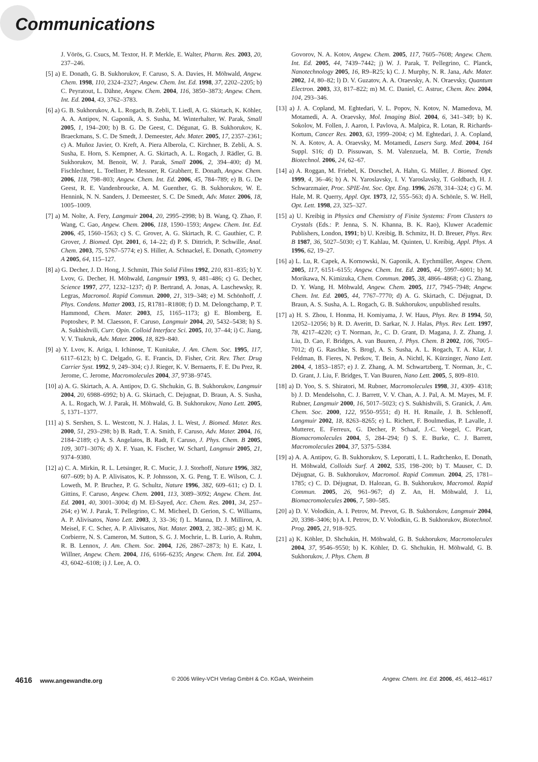Communications
J. Vörös, G. Csucs, M. Textor, H. P. Merkle, E. Walter, Pharm. Res. 2003, 20, 237–246.
[5] a) E. Donath, G. B. Sukhorukov, F. Caruso, S. A. Davies, H. Möhwald, Angew. Chem. 1998, 110, 2324–2327; Angew. Chem. Int. Ed. 1998, 37, 2202–2205; b) C. Peyratout, L. Dähne, Angew. Chem. 2004, 116, 3850–3873; Angew. Chem. Int. Ed. 2004, 43, 3762–3783.
[6] a) G. B. Sukhorukov, A. L. Rogach, B. Zebli, T. Liedl, A. G. Skirtach, K. Köhler, A. A. Antipov, N. Gaponik, A. S. Susha, M. Winterhalter, W. Parak, Small 2005, 1, 194–200; b) B. G. De Geest, C. Dégunat, G. B. Sukhorukov, K. Braeckmans, S. C. De Smedt, J. Demeester, Adv. Mater. 2005, 17, 2357–2361; c) A. Muñoz Javier, O. Kreft, A. Piera Alberola, C. Kirchner, B. Zebli, A. S. Susha, E. Horn, S. Kempner, A. G. Skirtach, A. L. Rogach, J. Rädler, G. B. Sukhorukov, M. Benoit, W. J. Parak, Small 2006, 2, 394–400; d) M. Fischlechner, L. Toellner, P. Messner, R. Grabherr, E. Donath, Angew. Chem. 2006, 118, 798–803; Angew. Chem. Int. Ed. 2006, 45, 784–789; e) B. G. De Geest, R. E. Vandenbroucke, A. M. Guenther, G. B. Sukhorukov, W. E. Hennink, N. N. Sanders, J. Demeester, S. C. De Smedt, Adv. Mater. 2006, 18, 1005–1009.
[7] a) M. Nolte, A. Fery, Langmuir 2004, 20, 2995–2998; b) B. Wang, Q. Zhao, F. Wang, C. Gao, Angew. Chem. 2006, 118, 1590–1593; Angew. Chem. Int. Ed. 2006, 45, 1560–1563; c) S. C. Grover, A. G. Skirtach, R. C. Gauthier, C. P. Grover, J. Biomed. Opt. 2001, 6, 14–22; d) P. S. Dittrich, P. Schwille, Anal. Chem. 2003, 75, 5767–5774; e) S. Hiller, A. Schnackel, E. Donath, Cytometry A 2005, 64, 115–127.
[8] a) G. Decher, J. D. Hong, J. Schmitt, Thin Solid Films 1992, 210, 831–835; b) Y. Lvov, G. Decher, H. Möhwald, Langmuir 1993, 9, 481–486; c) G. Decher, Science 1997, 277, 1232–1237; d) P. Bertrand, A. Jonas, A. Laschewsky, R. Legras, Macromol. Rapid Commun. 2000, 21, 319–348; e) M. Schönhoff, J. Phys. Condens. Matter 2003, 15, R1781–R1808; f) D. M. Delongchamp, P. T. Hammond, Chem. Mater. 2003, 15, 1165–1173; g) E. Blomberg, E. Poptoshev, P. M. Claesson, F. Caruso, Langmuir 2004, 20, 5432–5438; h) S. A. Sukhishvili, Curr. Opin. Colloid Interface Sci. 2005, 10, 37–44; i) C. Jiang, V. V. Tsukruk, Adv. Mater. 2006, 18, 829–840.
[9] a) Y. Lvov, K. Ariga, I. Ichinose, T. Kunitake, J. Am. Chem. Soc. 1995, 117, 6117–6123; b) C. Delgado, G. E. Francis, D. Fisher, Crit. Rev. Ther. Drug Carrier Syst. 1992, 9, 249–304; c) J. Rieger, K. V. Bernaerts, F. E. Du Prez, R. Jerome, C. Jerome, Macromolecules 2004, 37, 9738–9745.
[10] a) A. G. Skirtach, A. A. Antipov, D. G. Shchukin, G. B. Sukhorukov, Langmuir 2004, 20, 6988–6992; b) A. G. Skirtach, C. Dejugnat, D. Braun, A. S. Susha, A. L. Rogach, W. J. Parak, H. Möhwald, G. B. Sukhorukov, Nano Lett. 2005, 5, 1371–1377.
[11] a) S. Sershen, S. L. Westcott, N. J. Halas, J. L. West, J. Biomed. Mater. Res. 2000, 51, 293–298; b) B. Radt, T. A. Smith, F. Caruso, Adv. Mater. 2004, 16, 2184–2189; c) A. S. Angelatos, B. Radt, F. Caruso, J. Phys. Chem. B 2005, 109, 3071–3076; d) X. F. Yuan, K. Fischer, W. Schartl, Langmuir 2005, 21, 9374–9380.
[12] a) C. A. Mirkin, R. L. Letsinger, R. C. Mucic, J. J. Storhoff, Nature 1996, 382, 607–609; b) A. P. Alivisatos, K. P. Johnsson, X. G. Peng, T. E. Wilson, C. J. Loweth, M. P. Bruchez, P. G. Schultz, Nature 1996, 382, 609–611; c) D. I. Gittins, F. Caruso, Angew. Chem. 2001, 113, 3089–3092; Angew. Chem. Int. Ed. 2001, 40, 3001–3004; d) M. El-Sayed, Acc. Chem. Res. 2001, 34, 257–264; e) W. J. Parak, T. Pellegrino, C. M. Micheel, D. Gerion, S. C. Williams, A. P. Alivisatos, Nano Lett. 2003, 3, 33–36; f) L. Manna, D. J. Milliron, A. Meisel, F. C. Scher, A. P. Alivisatos, Nat. Mater. 2003, 2, 382–385; g) M. K. Corbierre, N. S. Cameron, M. Sutton, S. G. J. Mochrie, L. B. Lurio, A. Ruhm, R. B. Lennox, J. Am. Chem. Soc. 2004, 126, 2867–2873; h) E. Katz, I. Willner, Angew. Chem. 2004, 116, 6166–6235; Angew. Chem. Int. Ed. 2004, 43, 6042–6108; i) J. Lee, A. O.
Govorov, N. A. Kotov, Angew. Chem. 2005, 117, 7605–7608; Angew. Chem. Int. Ed. 2005, 44, 7439–7442; j) W. J. Parak, T. Pellegrino, C. Planck, Nanotechnology 2005, 16, R9–R25; k) C. J. Murphy, N. R. Jana, Adv. Mater. 2002, 14, 80–82; l) D. V. Guzatov, A. A. Oraevsky, A. N. Oraevsky, Quantum Electron. 2003, 33, 817–822; m) M. C. Daniel, C. Astruc, Chem. Rev. 2004, 104, 293–346.
[13] a) J. A. Copland, M. Eghtedari, V. L. Popov, N. Kotov, N. Mamedova, M. Motamedi, A. A. Oraevsky, Mol. Imaging Biol. 2004, 6, 341–349; b) K. Sokolov, M. Follen, J. Aaron, I. Pavlova, A. Malpica, R. Lotan, R. Richards-Kortum, Cancer Res. 2003, 63, 1999–2004; c) M. Eghtedari, J. A. Copland, N. A. Kotov, A. A. Oraevsky, M. Motamedi, Lasers Surg. Med. 2004, 164 Suppl. S16; d) D. Pissuwan, S. M. Valenzuela, M. B. Cortie, Trends Biotechnol. 2006, 24, 62–67.
[14] a) A. Roggan, M. Friebel, K. Dorschel, A. Hahn, G. Müller, J. Biomed. Opt. 1999, 4, 36–46; b) A. N. Yaroslavsky, I. V. Yaroslavsky, T. Goldbach, H. J. Schwarzmaier, Proc. SPIE-Int. Soc. Opt. Eng. 1996, 2678, 314–324; c) G. M. Hale, M. R. Querry, Appl. Opt. 1973, 12, 555–563; d) A. Schönle, S. W. Hell, Opt. Lett. 1998, 23, 325–327.
[15] a) U. Kreibig in Physics and Chemistry of Finite Systems: From Clusters to Crystals (Eds.: P. Jenna, S. N. Khanna, B. K. Rao), Kluwer Academic Publishers, London, 1991; b) U. Kreibig, B. Schmitz, H. D. Breuer, Phys. Rev. B 1987, 36, 5027–5030; c) T. Kahlau, M. Quinten, U. Kreibig, Appl. Phys. A 1996, 62, 19–27.
[16] a) L. Lu, R. Capek, A. Kornowski, N. Gaponik, A. Eychmüller, Angew. Chem. 2005, 117, 6151–6155; Angew. Chem. Int. Ed. 2005, 44, 5997–6001; b) M. Morikawa, N. Kimizuka, Chem. Commun. 2005, 38, 4866–4868; c) G. Zhang, D. Y. Wang, H. Möhwald, Angew. Chem. 2005, 117, 7945–7948; Angew. Chem. Int. Ed. 2005, 44, 7767–7770; d) A. G. Skirtach, C. Déjugnat, D. Braun, A. S. Susha, A. L. Rogach, G. B. Sukhorukov, unpublished results.
[17] a) H. S. Zhou, I. Honma, H. Komiyama, J. W. Haus, Phys. Rev. B 1994, 50, 12052–12056; b) R. D. Averitt, D. Sarkar, N. J. Halas, Phys. Rev. Lett. 1997, 78, 4217–4220; c) T. Norman, Jr., C. D. Grant, D. Magana, J. Z. Zhang, J. Liu, D. Cao, F. Bridges, A. van Buuren, J. Phys. Chem. B 2002, 106, 7005–7012; d) G. Raschke, S. Brogl, A. S. Susha, A. L. Rogach, T. A. Klar, J. Feldman, B. Fieres, N. Petkov, T. Bein, A. Nichtl, K. Kürzinger, Nano Lett. 2004, 4, 1853–1857; e) J. Z. Zhang, A. M. Schwartzberg, T. Norman, Jr., C. D. Grant, J. Liu, F. Bridges, T. Van Buuren, Nano Lett. 2005, 5, 809–810.
[18] a) D. Yoo, S. S. Shiratori, M. Rubner, Macromolecules 1998, 31, 4309- 4318; b) J. D. Mendelsohn, C. J. Barrett, V. V. Chan, A. J. Pal, A. M. Mayes, M. F. Rubner, Langmuir 2000, 16, 5017–5023; c) S. Sukhishvili, S. Granick, J. Am. Chem. Soc. 2000, 122, 9550–9551; d) H. H. Rmaile, J. B. Schlenoff, Langmuir 2002, 18, 8263–8265; e) L. Richert, F. Boulmedias, P. Lavalle, J. Mutterer, E. Ferreux, G. Decher, P. Schaaf, J.-C. Voegel, C. Picart, Biomacromolecules 2004, 5, 284–294; f) S. E. Burke, C. J. Barrett, Macromolecules 2004, 37, 5375–5384.
[19] a) A. A. Antipov, G. B. Sukhorukov, S. Leporatti, I. L. Radtchenko, E. Donath, H. Möhwald, Colloids Surf. A 2002, 535, 198–200; b) T. Mauser, C. D. Déjugnat, G. B. Sukhorukov, Macromol. Rapid Commun. 2004, 25, 1781–1785; c) C. D. Déjugnat, D. Halozan, G. B. Sukhorukov, Macromol. Rapid Commun. 2005, 26, 961–967; d) Z. An, H. Möhwald, J. Li, Biomacromolecules 2006, 7, 580–585.
[20] a) D. V. Volodkin, A. I. Petrov, M. Prevot, G. B. Sukhorukov, Langmuir 2004, 20, 3398–3406; b) A. I. Petrov, D. V. Volodkin, G. B. Sukhorukov, Biotechnol. Prog. 2005, 21, 918–925.
[21] a) K. Köhler, D. Shchukin, H. Möhwald, G. B. Sukhorukov, Macromolecules 2004, 37, 9546–9550; b) K. Köhler, D. G. Shchukin, H. Möhwald, G. B. Sukhorukov, J. Phys. Chem. B
4616 www.angewandte.org © 2006 Wiley-VCH Verlag GmbH & Co. KGaA, Weinheim Angew. Chem. Int. Ed. 2006, 45, 4612–4617